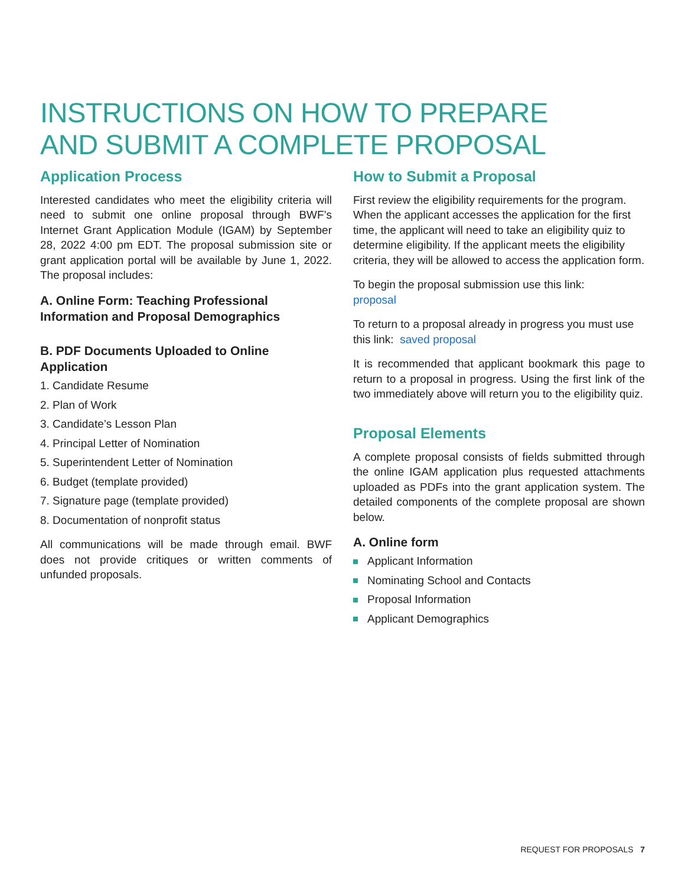INSTRUCTIONS ON HOW TO PREPARE
AND SUBMIT A COMPLETE PROPOSAL
Application Process
Interested candidates who meet the eligibility criteria will need to submit one online proposal through BWF’s Internet Grant Application Module (IGAM) by September 28, 2022 4:00 pm EDT. The proposal submission site or grant application portal will be available by June 1, 2022. The proposal includes:
A. Online Form: Teaching Professional Information and Proposal Demographics
B. PDF Documents Uploaded to Online Application
1. Candidate Resume
2. Plan of Work
3. Candidate’s Lesson Plan
4. Principal Letter of Nomination
5. Superintendent Letter of Nomination
6. Budget (template provided)
7. Signature page (template provided)
8. Documentation of nonprofit status
All communications will be made through email. BWF does not provide critiques or written comments of unfunded proposals.
How to Submit a Proposal
First review the eligibility requirements for the program. When the applicant accesses the application for the first time, the applicant will need to take an eligibility quiz to determine eligibility. If the applicant meets the eligibility criteria, they will be allowed to access the application form.
To begin the proposal submission use this link:
proposal
To return to a proposal already in progress you must use this link: saved proposal
It is recommended that applicant bookmark this page to return to a proposal in progress. Using the first link of the two immediately above will return you to the eligibility quiz.
Proposal Elements
A complete proposal consists of fields submitted through the online IGAM application plus requested attachments uploaded as PDFs into the grant application system. The detailed components of the complete proposal are shown below.
A. Online form
Applicant Information
Nominating School and Contacts
Proposal Information
Applicant Demographics
REQUEST FOR PROPOSALS 7